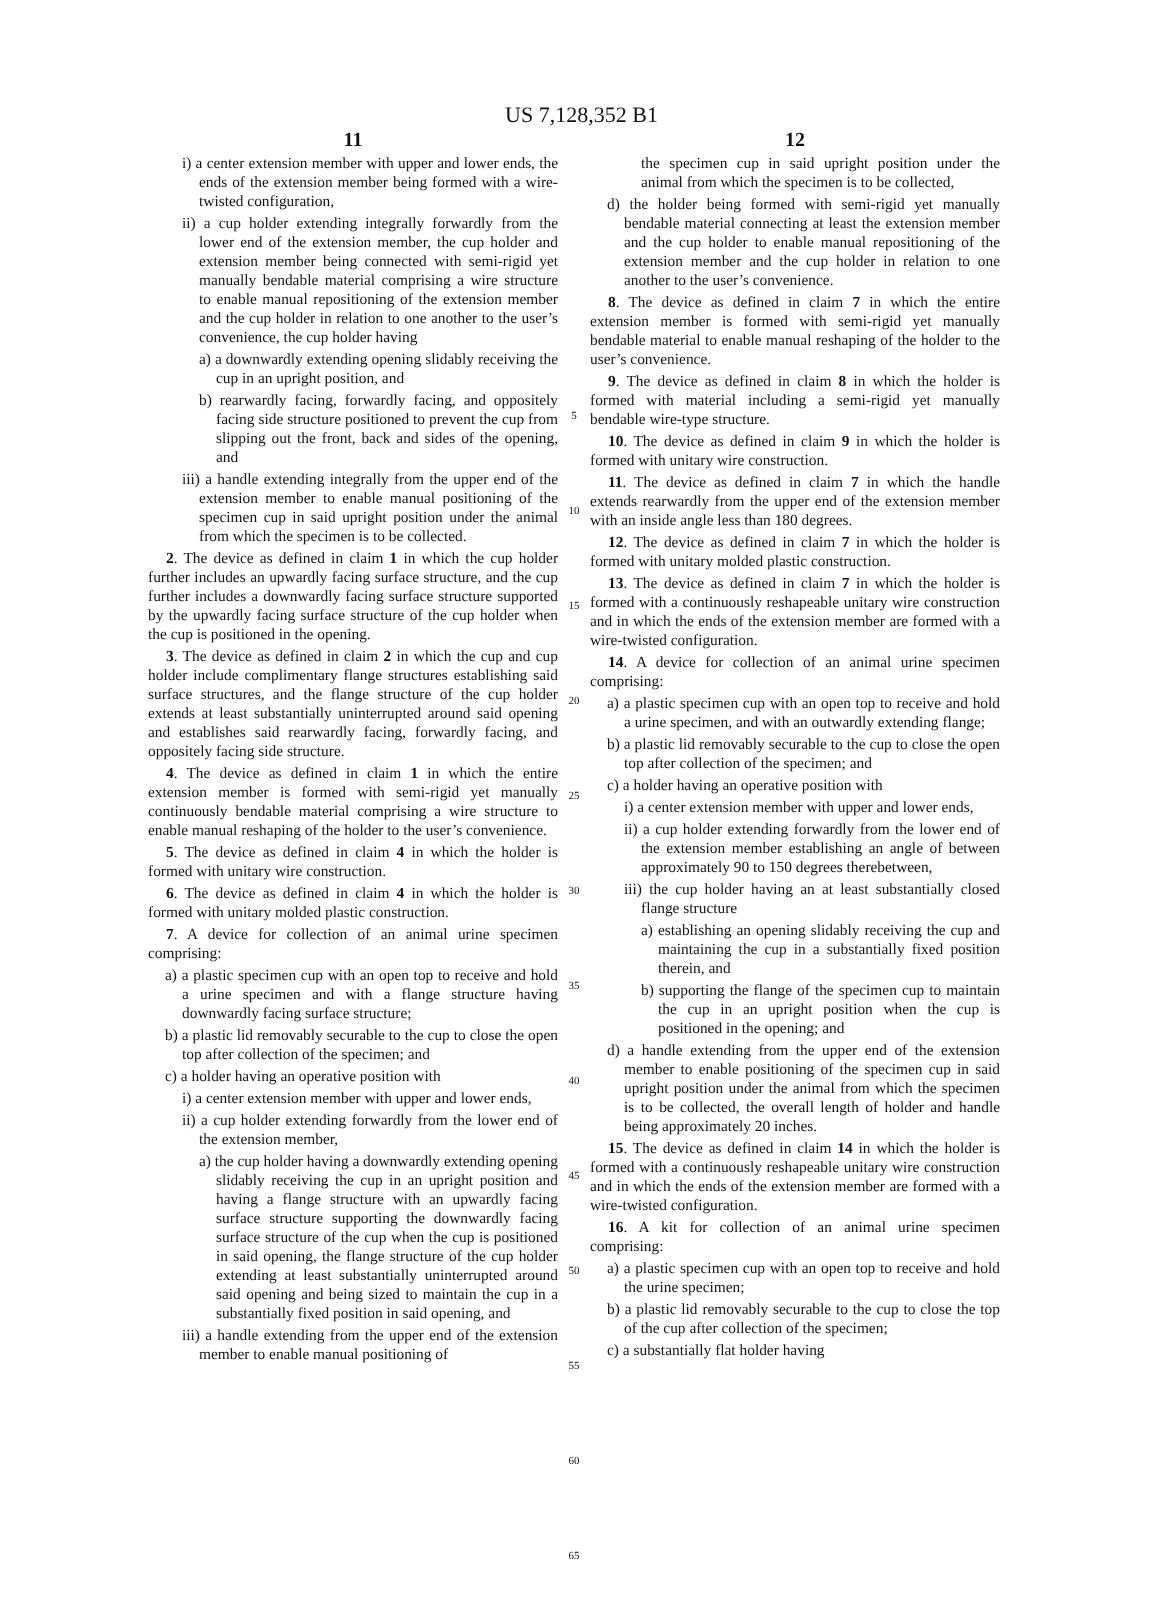US 7,128,352 B1
11
i) a center extension member with upper and lower ends, the ends of the extension member being formed with a wire-twisted configuration,
ii) a cup holder extending integrally forwardly from the lower end of the extension member, the cup holder and extension member being connected with semi-rigid yet manually bendable material comprising a wire structure to enable manual repositioning of the extension member and the cup holder in relation to one another to the user’s convenience, the cup holder having
a) a downwardly extending opening slidably receiving the cup in an upright position, and
b) rearwardly facing, forwardly facing, and oppositely facing side structure positioned to prevent the cup from slipping out the front, back and sides of the opening, and
iii) a handle extending integrally from the upper end of the extension member to enable manual positioning of the specimen cup in said upright position under the animal from which the specimen is to be collected.
2. The device as defined in claim 1 in which the cup holder further includes an upwardly facing surface structure, and the cup further includes a downwardly facing surface structure supported by the upwardly facing surface structure of the cup holder when the cup is positioned in the opening.
3. The device as defined in claim 2 in which the cup and cup holder include complimentary flange structures establishing said surface structures, and the flange structure of the cup holder extends at least substantially uninterrupted around said opening and establishes said rearwardly facing, forwardly facing, and oppositely facing side structure.
4. The device as defined in claim 1 in which the entire extension member is formed with semi-rigid yet manually continuously bendable material comprising a wire structure to enable manual reshaping of the holder to the user’s convenience.
5. The device as defined in claim 4 in which the holder is formed with unitary wire construction.
6. The device as defined in claim 4 in which the holder is formed with unitary molded plastic construction.
7. A device for collection of an animal urine specimen comprising:
a) a plastic specimen cup with an open top to receive and hold a urine specimen and with a flange structure having downwardly facing surface structure;
b) a plastic lid removably securable to the cup to close the open top after collection of the specimen; and
c) a holder having an operative position with
i) a center extension member with upper and lower ends,
ii) a cup holder extending forwardly from the lower end of the extension member,
a) the cup holder having a downwardly extending opening slidably receiving the cup in an upright position and having a flange structure with an upwardly facing surface structure supporting the downwardly facing surface structure of the cup when the cup is positioned in said opening, the flange structure of the cup holder extending at least substantially uninterrupted around said opening and being sized to maintain the cup in a substantially fixed position in said opening, and
iii) a handle extending from the upper end of the extension member to enable manual positioning of
5
10
15
20
25
30
35
40
45
50
55
60
65
12
the specimen cup in said upright position under the animal from which the specimen is to be collected,
d) the holder being formed with semi-rigid yet manually bendable material connecting at least the extension member and the cup holder to enable manual repositioning of the extension member and the cup holder in relation to one another to the user’s convenience.
8. The device as defined in claim 7 in which the entire extension member is formed with semi-rigid yet manually bendable material to enable manual reshaping of the holder to the user’s convenience.
9. The device as defined in claim 8 in which the holder is formed with material including a semi-rigid yet manually bendable wire-type structure.
10. The device as defined in claim 9 in which the holder is formed with unitary wire construction.
11. The device as defined in claim 7 in which the handle extends rearwardly from the upper end of the extension member with an inside angle less than 180 degrees.
12. The device as defined in claim 7 in which the holder is formed with unitary molded plastic construction.
13. The device as defined in claim 7 in which the holder is formed with a continuously reshapeable unitary wire construction and in which the ends of the extension member are formed with a wire-twisted configuration.
14. A device for collection of an animal urine specimen comprising:
a) a plastic specimen cup with an open top to receive and hold a urine specimen, and with an outwardly extending flange;
b) a plastic lid removably securable to the cup to close the open top after collection of the specimen; and
c) a holder having an operative position with
i) a center extension member with upper and lower ends,
ii) a cup holder extending forwardly from the lower end of the extension member establishing an angle of between approximately 90 to 150 degrees therebetween,
iii) the cup holder having an at least substantially closed flange structure
a) establishing an opening slidably receiving the cup and maintaining the cup in a substantially fixed position therein, and
b) supporting the flange of the specimen cup to maintain the cup in an upright position when the cup is positioned in the opening; and
d) a handle extending from the upper end of the extension member to enable positioning of the specimen cup in said upright position under the animal from which the specimen is to be collected, the overall length of holder and handle being approximately 20 inches.
15. The device as defined in claim 14 in which the holder is formed with a continuously reshapeable unitary wire construction and in which the ends of the extension member are formed with a wire-twisted configuration.
16. A kit for collection of an animal urine specimen comprising:
a) a plastic specimen cup with an open top to receive and hold the urine specimen;
b) a plastic lid removably securable to the cup to close the top of the cup after collection of the specimen;
c) a substantially flat holder having